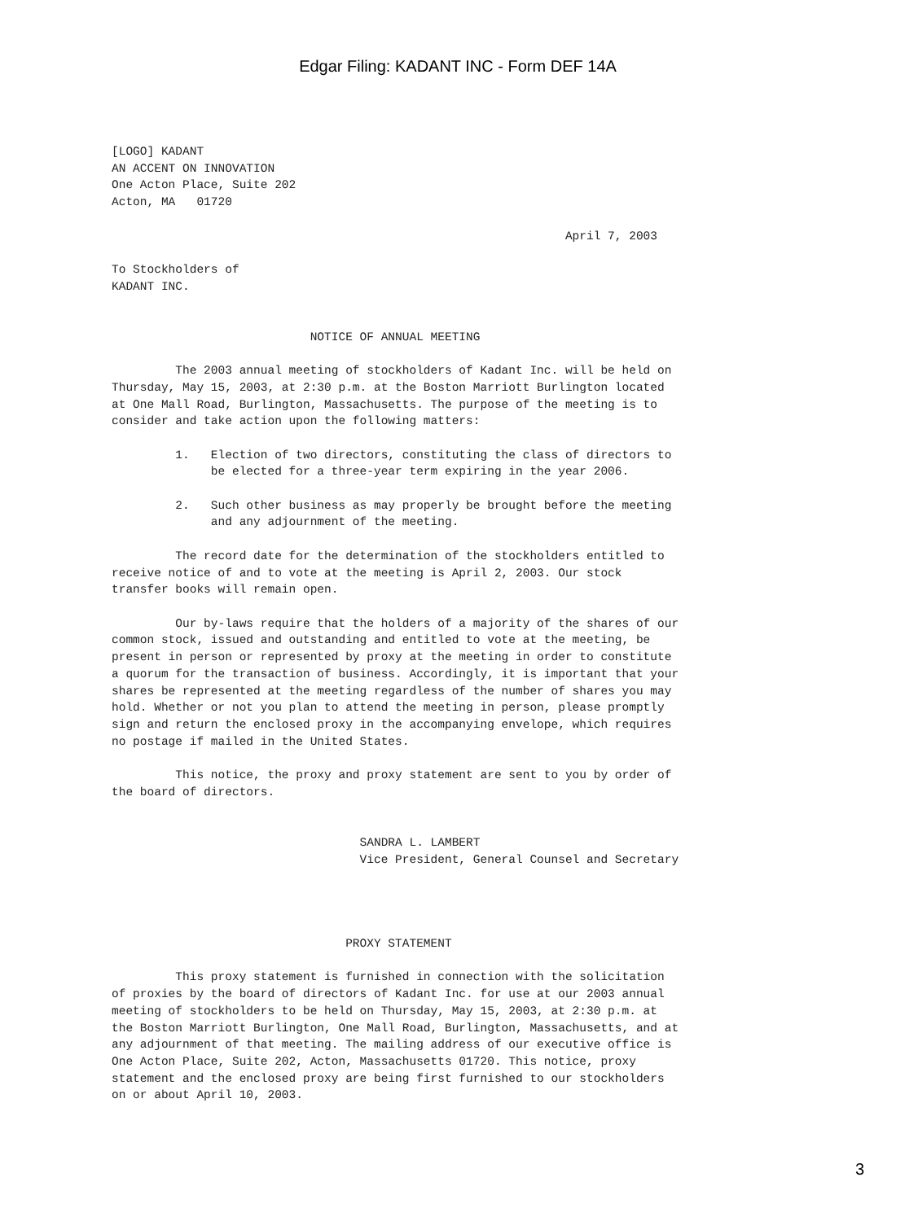Edgar Filing: KADANT INC - Form DEF 14A
[LOGO] KADANT
AN ACCENT ON INNOVATION
One Acton Place, Suite 202
Acton, MA   01720

                                                                April 7, 2003

To Stockholders of
KADANT INC.


                            NOTICE OF ANNUAL MEETING

         The 2003 annual meeting of stockholders of Kadant Inc. will be held on
Thursday, May 15, 2003, at 2:30 p.m. at the Boston Marriott Burlington located
at One Mall Road, Burlington, Massachusetts. The purpose of the meeting is to
consider and take action upon the following matters:

         1.   Election of two directors, constituting the class of directors to
              be elected for a three-year term expiring in the year 2006.

         2.   Such other business as may properly be brought before the meeting
              and any adjournment of the meeting.

         The record date for the determination of the stockholders entitled to
receive notice of and to vote at the meeting is April 2, 2003. Our stock
transfer books will remain open.

         Our by-laws require that the holders of a majority of the shares of our
common stock, issued and outstanding and entitled to vote at the meeting, be
present in person or represented by proxy at the meeting in order to constitute
a quorum for the transaction of business. Accordingly, it is important that your
shares be represented at the meeting regardless of the number of shares you may
hold. Whether or not you plan to attend the meeting in person, please promptly
sign and return the enclosed proxy in the accompanying envelope, which requires
no postage if mailed in the United States.

         This notice, the proxy and proxy statement are sent to you by order of
the board of directors.


                                   SANDRA L. LAMBERT
                                   Vice President, General Counsel and Secretary




                                 PROXY STATEMENT

         This proxy statement is furnished in connection with the solicitation
of proxies by the board of directors of Kadant Inc. for use at our 2003 annual
meeting of stockholders to be held on Thursday, May 15, 2003, at 2:30 p.m. at
the Boston Marriott Burlington, One Mall Road, Burlington, Massachusetts, and at
any adjournment of that meeting. The mailing address of our executive office is
One Acton Place, Suite 202, Acton, Massachusetts 01720. This notice, proxy
statement and the enclosed proxy are being first furnished to our stockholders
on or about April 10, 2003.
3